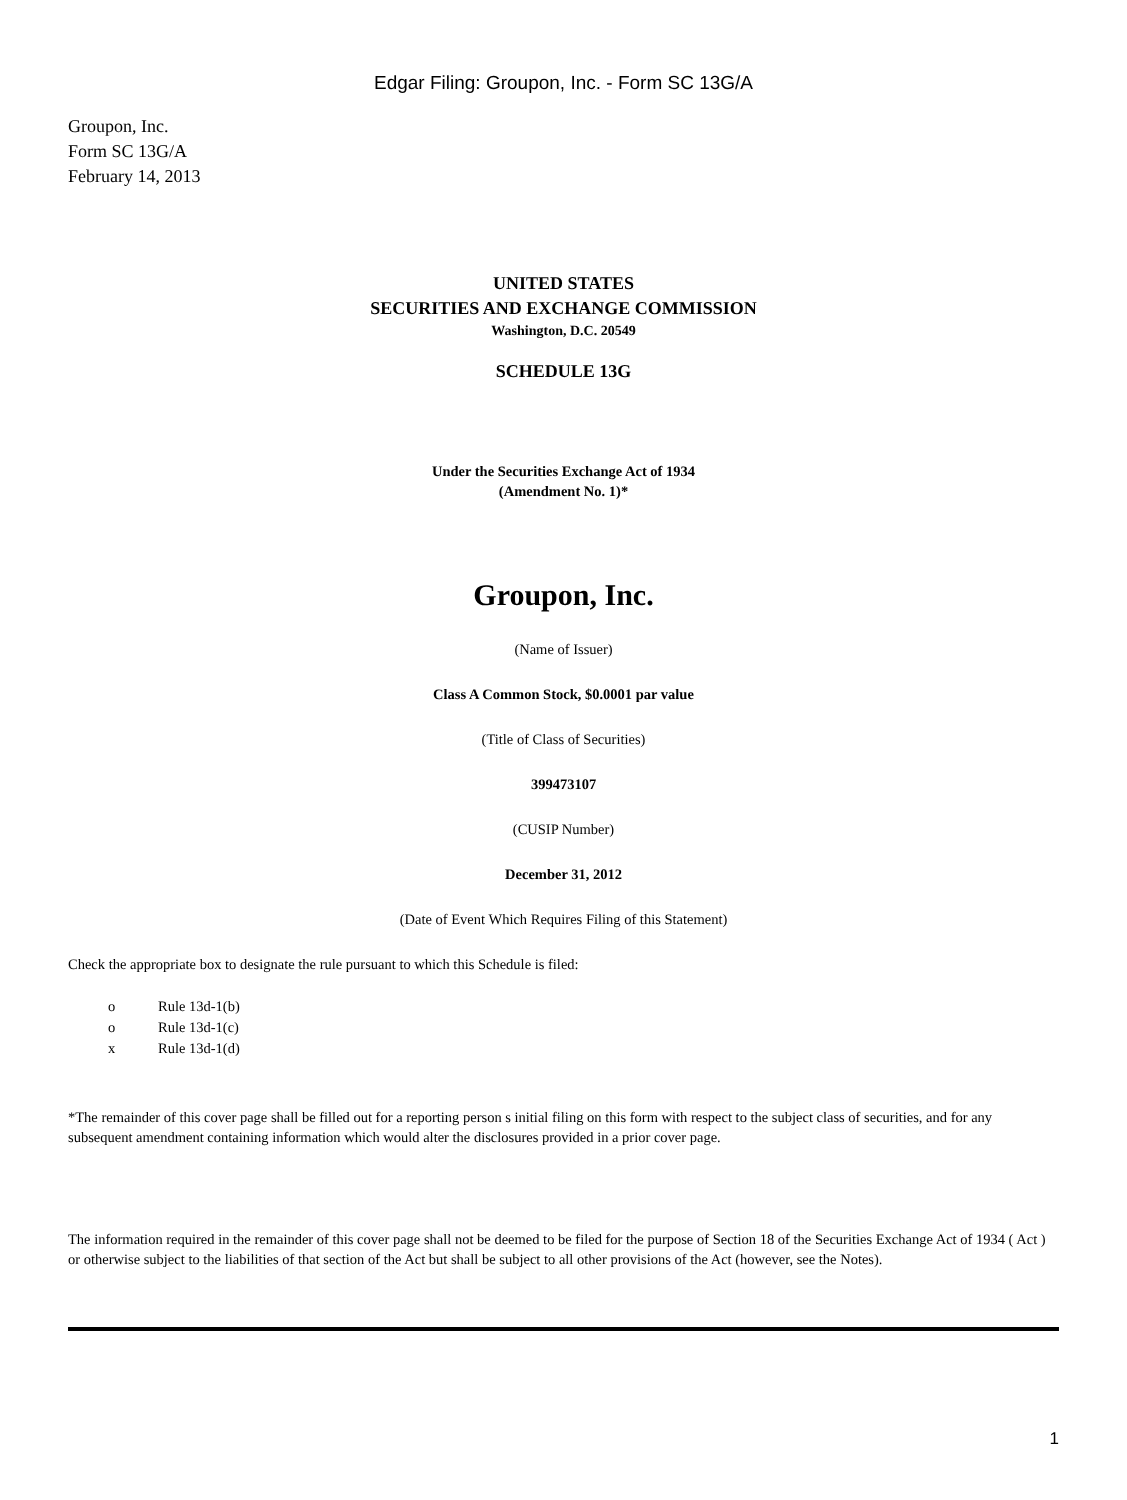Edgar Filing: Groupon, Inc. - Form SC 13G/A
Groupon, Inc.
Form SC 13G/A
February 14, 2013
UNITED STATES
SECURITIES AND EXCHANGE COMMISSION
Washington, D.C. 20549
SCHEDULE 13G
Under the Securities Exchange Act of 1934
(Amendment No. 1)*
Groupon, Inc.
(Name of Issuer)
Class A Common Stock, $0.0001 par value
(Title of Class of Securities)
399473107
(CUSIP Number)
December 31, 2012
(Date of Event Which Requires Filing of this Statement)
Check the appropriate box to designate the rule pursuant to which this Schedule is filed:
o Rule 13d-1(b)
o Rule 13d-1(c)
x Rule 13d-1(d)
*The remainder of this cover page shall be filled out for a reporting person s initial filing on this form with respect to the subject class of securities, and for any subsequent amendment containing information which would alter the disclosures provided in a prior cover page.
The information required in the remainder of this cover page shall not be deemed to be filed for the purpose of Section 18 of the Securities Exchange Act of 1934 ( Act ) or otherwise subject to the liabilities of that section of the Act but shall be subject to all other provisions of the Act (however, see the Notes).
1